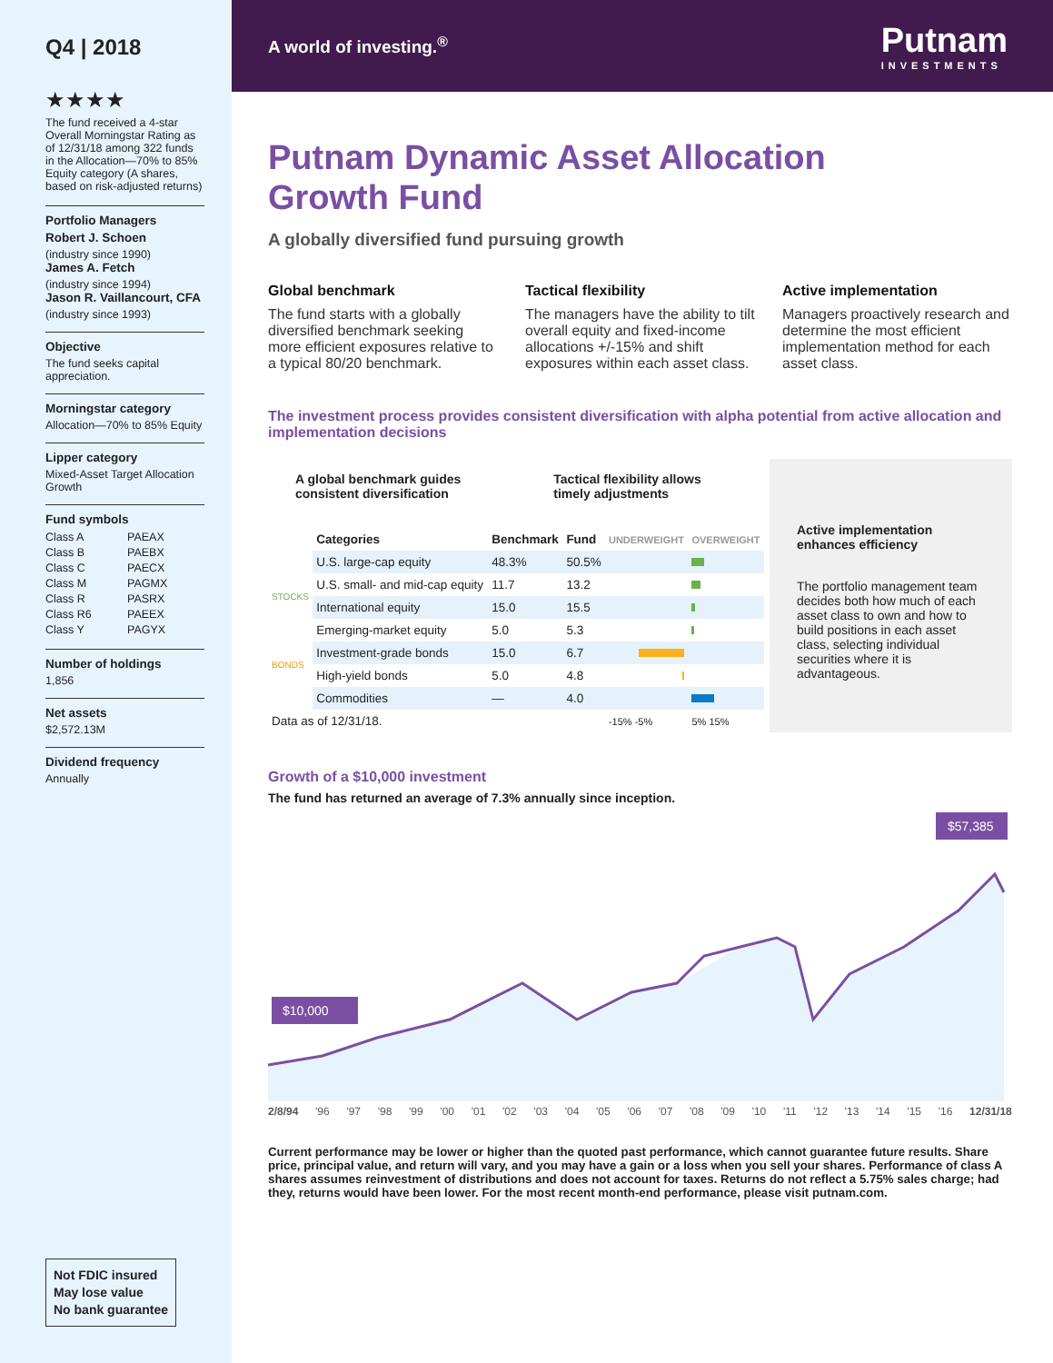Q4 | 2018
★★★★
The fund received a 4-star Overall Morningstar Rating as of 12/31/18 among 322 funds in the Allocation—70% to 85% Equity category (A shares, based on risk-adjusted returns)
Portfolio Managers
Robert J. Schoen
(industry since 1990)
James A. Fetch
(industry since 1994)
Jason R. Vaillancourt, CFA
(industry since 1993)
Objective
The fund seeks capital appreciation.
Morningstar category
Allocation—70% to 85% Equity
Lipper category
Mixed-Asset Target Allocation Growth
Fund symbols
Class A PAEAX Class B PAEBX Class C PAECX Class M PAGMX Class R PASRX Class R6 PAEEX Class Y PAGYX
Number of holdings
1,856
Net assets
$2,572.13M
Dividend frequency
Annually
Not FDIC insured
May lose value
No bank guarantee
A world of investing.<sup>®</sup> Putnam
INVESTMENTS
Putnam Dynamic Asset Allocation
Growth Fund
A globally diversified fund pursuing growth
Global benchmark
The fund starts with a globally diversified benchmark seeking more efficient exposures relative to a typical 80/20 benchmark.
Tactical flexibility
The managers have the ability to tilt overall equity and fixed-income allocations +/-15% and shift exposures within each asset class.
Active implementation
Managers proactively research and determine the most efficient implementation method for each asset class.
The investment process provides consistent diversification with alpha potential from active allocation and implementation decisions
A global benchmark guides consistent diversification Tactical flexibility allows timely adjustments
| | Categories | Benchmark | Fund | UNDERWEIGHT | OVERWEIGHT |
| --- | --- | --- | --- | --- | --- |
| STOCKS | U.S. large-cap equity | 48.3% | 50.5% | | |
| | U.S. small- and mid-cap equity | 11.7 | 13.2 | | |
| | International equity | 15.0 | 15.5 | | |
| | Emerging-market equity | 5.0 | 5.3 | | |
| BONDS | Investment-grade bonds | 15.0 | 6.7 | | |
| | High-yield bonds | 5.0 | 4.8 | | |
| | Commodities | — | 4.0 | | |
| Data as of 12/31/18. | | | | -15% -5% | 5% 15% |
Active implementation enhances efficiency
The portfolio management team decides both how much of each asset class to own and how to build positions in each asset class, selecting individual securities where it is advantageous.
Growth of a $10,000 investment
The fund has returned an average of 7.3% annually since inception.
$10,000
$57,385
2/8/94 '96 '97 '98 '99 '00 '01 '02 '03 '04 '05 '06 '07 '08 '09 '10 '11 '12 '13 '14 '15 '16 12/31/18
Current performance may be lower or higher than the quoted past performance, which cannot guarantee future results. Share price, principal value, and return will vary, and you may have a gain or a loss when you sell your shares. Performance of class A shares assumes reinvestment of distributions and does not account for taxes. Returns do not reflect a 5.75% sales charge; had they, returns would have been lower. For the most recent month-end performance, please visit putnam.com.